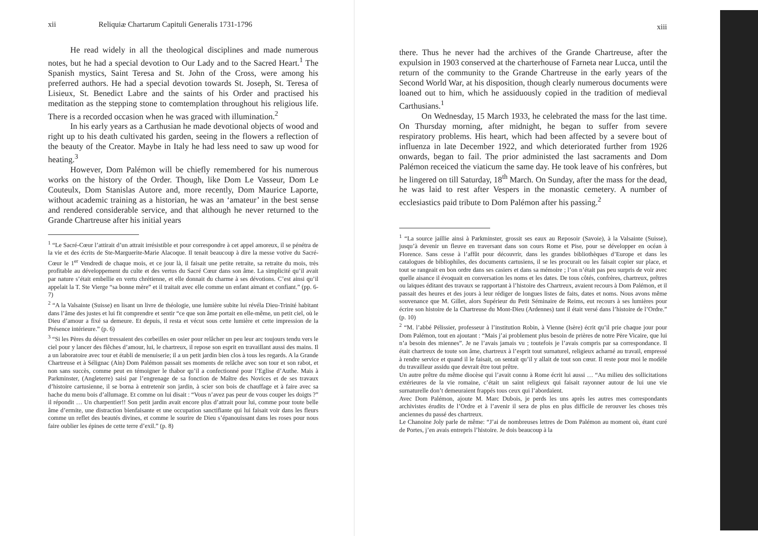xii Reliquiæ Chartarum Capituli Generalis 1731-1796
He read widely in all the theological disciplines and made numerous notes, but he had a special devotion to Our Lady and to the Sacred Heart.<sup>1</sup> The Spanish mystics, Saint Teresa and St. John of the Cross, were among his preferred authors. He had a special devotion towards St. Joseph, St. Teresa of Lisieux, St. Benedict Labre and the saints of his Order and practised his meditation as the stepping stone to comtemplation throughout his religious life. There is a recorded occasion when he was graced with illumination.<sup>2</sup>
In his early years as a Carthusian he made devotional objects of wood and right up to his death cultivated his garden, seeing in the flowers a reflection of the beauty of the Creator. Maybe in Italy he had less need to saw up wood for heating.<sup>3</sup>
However, Dom Palémon will be chiefly remembered for his numerous works on the history of the Order. Though, like Dom Le Vasseur, Dom Le Couteulx, Dom Stanislas Autore and, more recently, Dom Maurice Laporte, without academic training as a historian, he was an ‘amateur’ in the best sense and rendered considerable service, and that although he never returned to the Grande Chartreuse after his initial years
<sup>1</sup> “Le Sacré-Cœur l’attirait d’un attrait irrésistible et pour correspondre à cet appel amoreux, il se pénétra de la vie et des écrits de Ste-Marguerite-Marie Alacoque. Il tenait beaucoup à dire la messe votive du Sacré-Cœur le 1<sup>er</sup> Vendredi de chaque mois, et ce jour là, il faisait une petite retraite, sa retraite du mois, très profitable au développement du culte et des vertus du Sacré Cœur dans son âme. La simplicité qu’il avait par nature s’était embellie en vertu chrétienne, et elle donnait du charme à ses dévotions. C’est ainsi qu’il appelait la T. Ste Vierge “sa bonne mère” et il traitait avec elle comme un enfant aimant et confiant.” (pp. 6-7)
<sup>2</sup> “A la Valsainte (Suisse) en lisant un livre de théologie, une lumière subite lui révéla Dieu-Trinité habitant dans l’âme des justes et lui fit comprendre et sentir “ce que son âme portait en elle-même, un petit ciel, où le Dieu d’amour a fixé sa demeure. Et depuis, il resta et vécut sous cette lumière et cette impression de la Présence intérieure.” (p. 6)
<sup>3</sup> “Si les Pères du désert tressaient des corbeilles en osier pour relâcher un peu leur arc toujours tendu vers le ciel pour y lancer des flêches d’amour, lui, le chartreux, il repose son esprit en travaillant aussi des mains. Il a un laboratoire avec tour et établi de menuiserie; il a un petit jardin bien clos à tous les regards. A la Grande Chartreuse et à Sélignac (Ain) Dom Palémon passait ses moments de relâche avec son tour et son rabot, et non sans succès, comme peut en témoigner le thabor qu’il a confectionné pour l’Eglise d’Authe. Mais à Parkminster, (Angleterre) saisi par l’engrenage de sa fonction de Maître des Novices et de ses travaux d’histoire cartusienne, il se borna à entretenir son jardin, à scier son bois de chauffage et à faire avec sa hache du menu bois d’allumage. Et comme on lui disait : “Vous n’avez pas peur de vous couper les doigts ?” il répondit … Un charpentier!! Son petit jardin avait encore plus d’attrait pour lui, comme pour toute belle âme d’ermite, une distraction bienfaisante et une occupation sanctifiante qui lui faisait voir dans les fleurs comme un reflet des beautés divines, et comme le sourire de Dieu s’épanouissant dans les roses pour nous faire oublier les épines de cette terre d’exil.” (p. 8)
xiii
there. Thus he never had the archives of the Grande Chartreuse, after the expulsion in 1903 conserved at the charterhouse of Farneta near Lucca, until the return of the community to the Grande Chartreuse in the early years of the Second World War, at his disposition, though clearly numerous documents were loaned out to him, which he assiduously copied in the tradition of medieval Carthusians.<sup>1</sup>
On Wednesday, 15 March 1933, he celebrated the mass for the last time. On Thursday morning, after midnight, he began to suffer from severe respiratory problems. His heart, which had been affected by a severe bout of influenza in late December 1922, and which deteriorated further from 1926 onwards, began to fail. The prior administed the last sacraments and Dom Palémon receiced the viaticum the same day. He took leave of his confrères, but he lingered on till Saturday, 18<sup>th</sup> March. On Sunday, after the mass for the dead, he was laid to rest after Vespers in the monastic cemetery. A number of ecclesiastics paid tribute to Dom Palémon after his passing.<sup>2</sup>
<sup>1</sup> “La source jaillie ainsi à Parkminster, grossit ses eaux au Reposoir (Savoie), à la Valsainte (Suisse), jusqu’à devenir un fleuve en traversant dans son cours Rome et Pise, pour se développer en océan à Florence. Sans cesse à l’affût pour découvrir, dans les grandes bibliothèques d’Europe et dans les catalogues de bibliophiles, des documents cartusiens, il se les procurait ou les faisait copier sur place, et tout se rangeait en bon ordre dans ses casiers et dans sa mémoire ; l’on n’était pas peu surpris de voir avec quelle aisance il évoquait en conversation les noms et les dates. De tous côtés, confrères, chartreux, prêtres ou laïques éditant des travaux se rapportant à l’histoire des Chartreux, avaient recours à Dom Palémon, et il passait des heures et des jours à leur rédiger de longues listes de faits, dates et noms. Nous avons même souvenance que M. Gillet, alors Supérieur du Petit Séminaire de Reims, eut recours à ses lumières pour écrire son histoire de la Chartreuse du Mont-Dieu (Ardennes) tant il était versé dans l’histoire de l’Ordre.” (p. 10)
<sup>2</sup> “M. l’abbé Pélissier, professeur à l’institution Robin, à Vienne (Isère) écrit qu’il prie chaque jour pour Dom Palémon, tout en ajoutant : “Mais j’ai problement plus besoin de prières de notre Père Vicaire, que lui n’a besoin des miennes”. Je ne l’avais jamais vu ; toutefois je l’avais compris par sa correspondance. Il était chartreux de toute son âme, chartreux à l’esprit tout surnaturel, religieux acharné au travail, empressé à rendre service et quand il le faisait, on sentait qu’il y allait de tout son cœur. Il reste pour moi le modèle du travailleur assidu que devrait être tout prêtre.
Un autre prêtre du même diocèse qui l’avait connu à Rome écrit lui aussi … “Au milieu des sollicitations extérieures de la vie romaine, c’était un saint religieux qui faisait rayonner autour de lui une vie surnaturelle don’t demeuraient frappés tous ceux qui l’abordaient.
Avec Dom Palémon, ajoute M. Marc Dubois, je perds les uns après les autres mes correspondants archivistes érudits de l’Ordre et à l’avenir il sera de plus en plus difficile de rerouver les choses très anciennes du passé des chartreux.
Le Chanoine Joly parle de même: “J’ai de nombreuses lettres de Dom Palémon au moment où, étant curé de Portes, j’en avais entrepris l’histoire. Je dois beaucoup à la